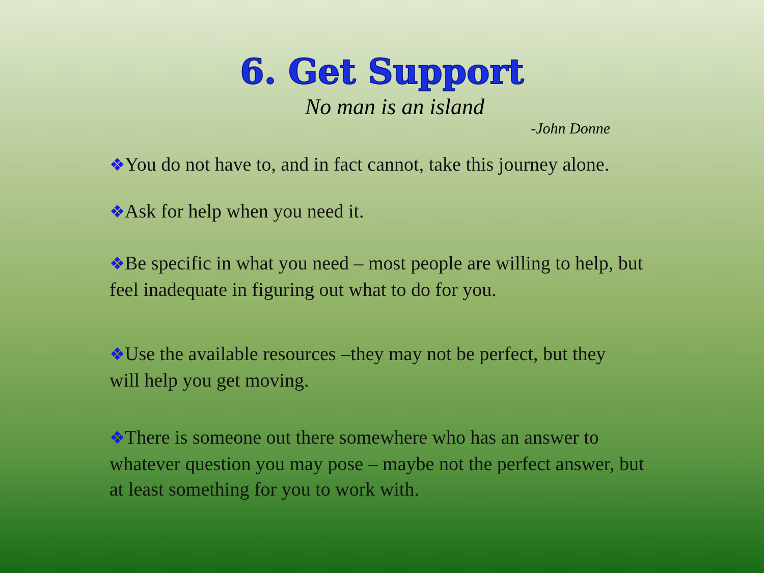6. Get Support
No man is an island
-John Donne
❖You do not have to, and in fact cannot, take this journey alone.
❖Ask for help when you need it.
❖Be specific in what you need – most people are willing to help, but feel inadequate in figuring out what to do for you.
❖Use the available resources –they may not be perfect, but they will help you get moving.
❖There is someone out there somewhere who has an answer to whatever question you may pose – maybe not the perfect answer, but at least something for you to work with.